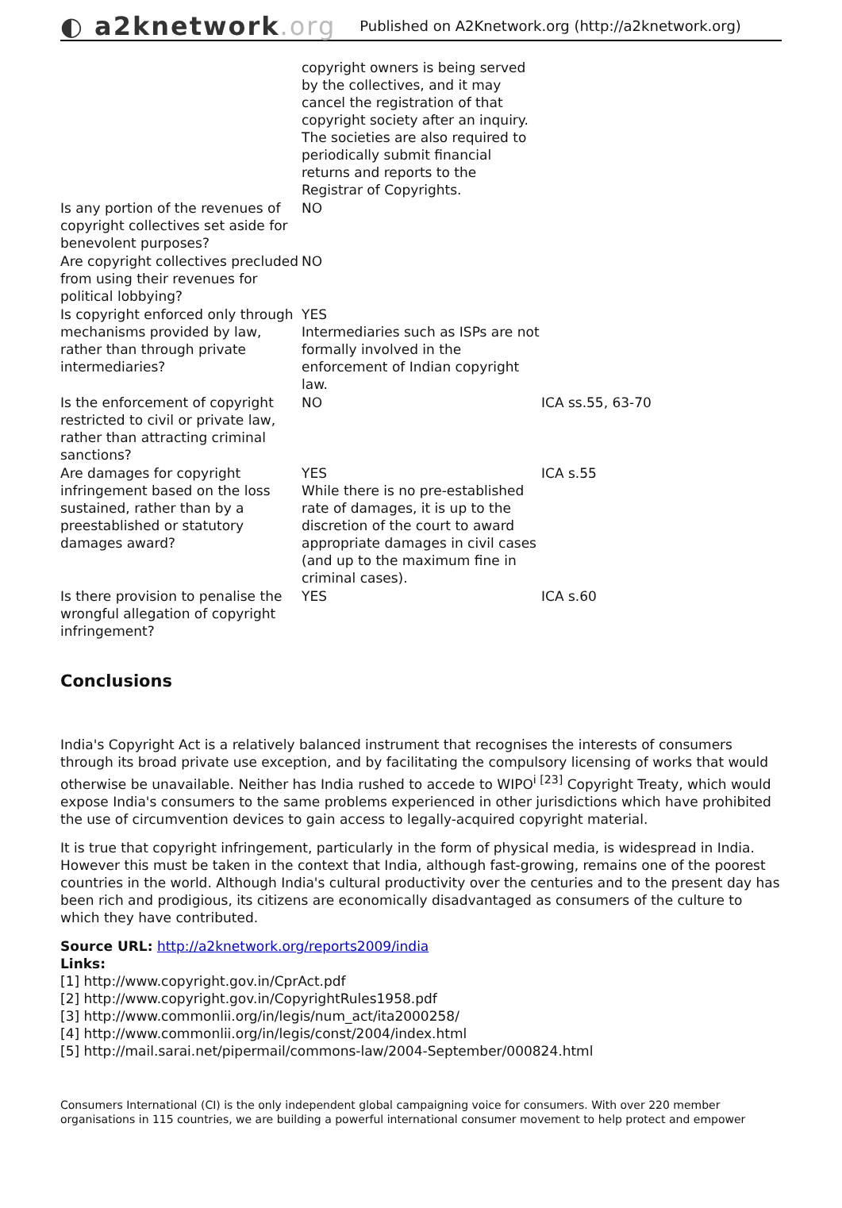◐ a2knetwork.org
Published on A2Knetwork.org (http://a2knetwork.org)
| | copyright owners is being served by the collectives, and it may cancel the registration of that copyright society after an inquiry. The societies are also required to periodically submit financial returns and reports to the Registrar of Copyrights. | |
| Is any portion of the revenues of copyright collectives set aside for benevolent purposes? | NO | |
| Are copyright collectives precluded from using their revenues for political lobbying? | NO | |
| Is copyright enforced only through mechanisms provided by law, rather than through private intermediaries? | YES Intermediaries such as ISPs are not formally involved in the enforcement of Indian copyright law. | |
| Is the enforcement of copyright restricted to civil or private law, rather than attracting criminal sanctions? | NO | ICA ss.55, 63-70 |
| Are damages for copyright infringement based on the loss sustained, rather than by a preestablished or statutory damages award? | YES While there is no pre-established rate of damages, it is up to the discretion of the court to award appropriate damages in civil cases (and up to the maximum fine in criminal cases). | ICA s.55 |
| Is there provision to penalise the wrongful allegation of copyright infringement? | YES | ICA s.60 |
Conclusions
India's Copyright Act is a relatively balanced instrument that recognises the interests of consumers through its broad private use exception, and by facilitating the compulsory licensing of works that would otherwise be unavailable. Neither has India rushed to accede to WIPO<sup>i [23]</sup> Copyright Treaty, which would expose India's consumers to the same problems experienced in other jurisdictions which have prohibited the use of circumvention devices to gain access to legally-acquired copyright material.
It is true that copyright infringement, particularly in the form of physical media, is widespread in India. However this must be taken in the context that India, although fast-growing, remains one of the poorest countries in the world. Although India's cultural productivity over the centuries and to the present day has been rich and prodigious, its citizens are economically disadvantaged as consumers of the culture to which they have contributed.
Source URL: http://a2knetwork.org/reports2009/india
Links:
[1] http://www.copyright.gov.in/CprAct.pdf
[2] http://www.copyright.gov.in/CopyrightRules1958.pdf
[3] http://www.commonlii.org/in/legis/num_act/ita2000258/
[4] http://www.commonlii.org/in/legis/const/2004/index.html
[5] http://mail.sarai.net/pipermail/commons-law/2004-September/000824.html
Consumers International (CI) is the only independent global campaigning voice for consumers. With over 220 member organisations in 115 countries, we are building a powerful international consumer movement to help protect and empower